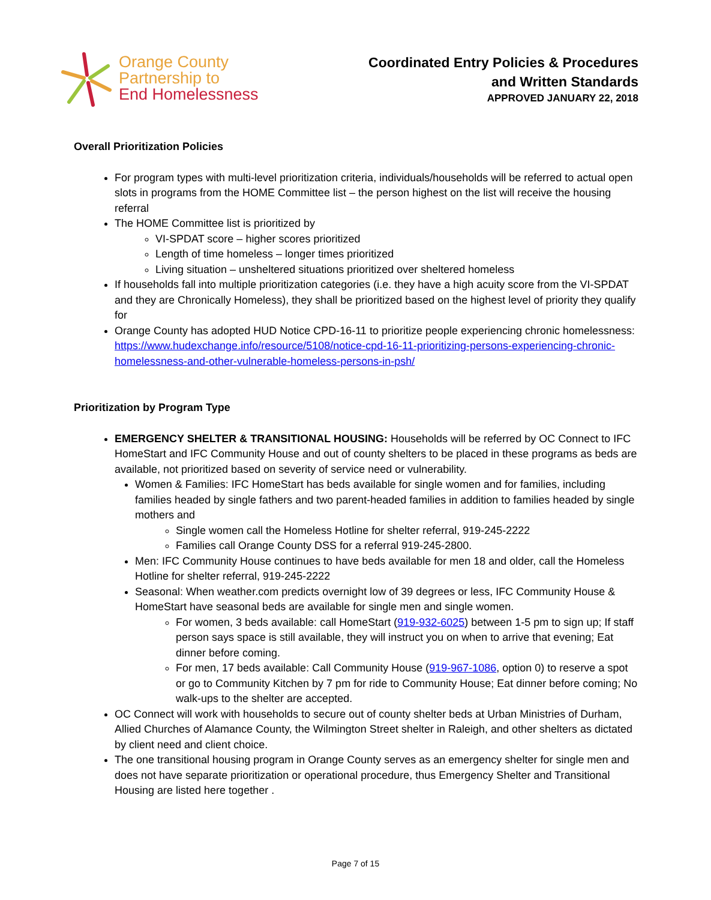Orange County
Partnership to
End Homelessness
Coordinated Entry Policies & Procedures
and Written Standards
APPROVED JANUARY 22, 2018
Overall Prioritization Policies
For program types with multi-level prioritization criteria, individuals/households will be referred to actual open slots in programs from the HOME Committee list – the person highest on the list will receive the housing referral
The HOME Committee list is prioritized by
VI-SPDAT score – higher scores prioritized
Length of time homeless – longer times prioritized
Living situation – unsheltered situations prioritized over sheltered homeless
If households fall into multiple prioritization categories (i.e. they have a high acuity score from the VI-SPDAT and they are Chronically Homeless), they shall be prioritized based on the highest level of priority they qualify for
Orange County has adopted HUD Notice CPD-16-11 to prioritize people experiencing chronic homelessness: https://www.hudexchange.info/resource/5108/notice-cpd-16-11-prioritizing-persons-experiencing-chronic-homelessness-and-other-vulnerable-homeless-persons-in-psh/
Prioritization by Program Type
EMERGENCY SHELTER & TRANSITIONAL HOUSING: Households will be referred by OC Connect to IFC HomeStart and IFC Community House and out of county shelters to be placed in these programs as beds are available, not prioritized based on severity of service need or vulnerability.
Women & Families: IFC HomeStart has beds available for single women and for families, including families headed by single fathers and two parent-headed families in addition to families headed by single mothers and
Single women call the Homeless Hotline for shelter referral, 919-245-2222
Families call Orange County DSS for a referral 919-245-2800.
Men: IFC Community House continues to have beds available for men 18 and older, call the Homeless Hotline for shelter referral, 919-245-2222
Seasonal: When weather.com predicts overnight low of 39 degrees or less, IFC Community House & HomeStart have seasonal beds are available for single men and single women.
For women, 3 beds available: call HomeStart (919-932-6025) between 1-5 pm to sign up; If staff person says space is still available, they will instruct you on when to arrive that evening; Eat dinner before coming.
For men, 17 beds available: Call Community House (919-967-1086, option 0) to reserve a spot or go to Community Kitchen by 7 pm for ride to Community House; Eat dinner before coming; No walk-ups to the shelter are accepted.
OC Connect will work with households to secure out of county shelter beds at Urban Ministries of Durham, Allied Churches of Alamance County, the Wilmington Street shelter in Raleigh, and other shelters as dictated by client need and client choice.
The one transitional housing program in Orange County serves as an emergency shelter for single men and does not have separate prioritization or operational procedure, thus Emergency Shelter and Transitional Housing are listed here together .
Page 7 of 15